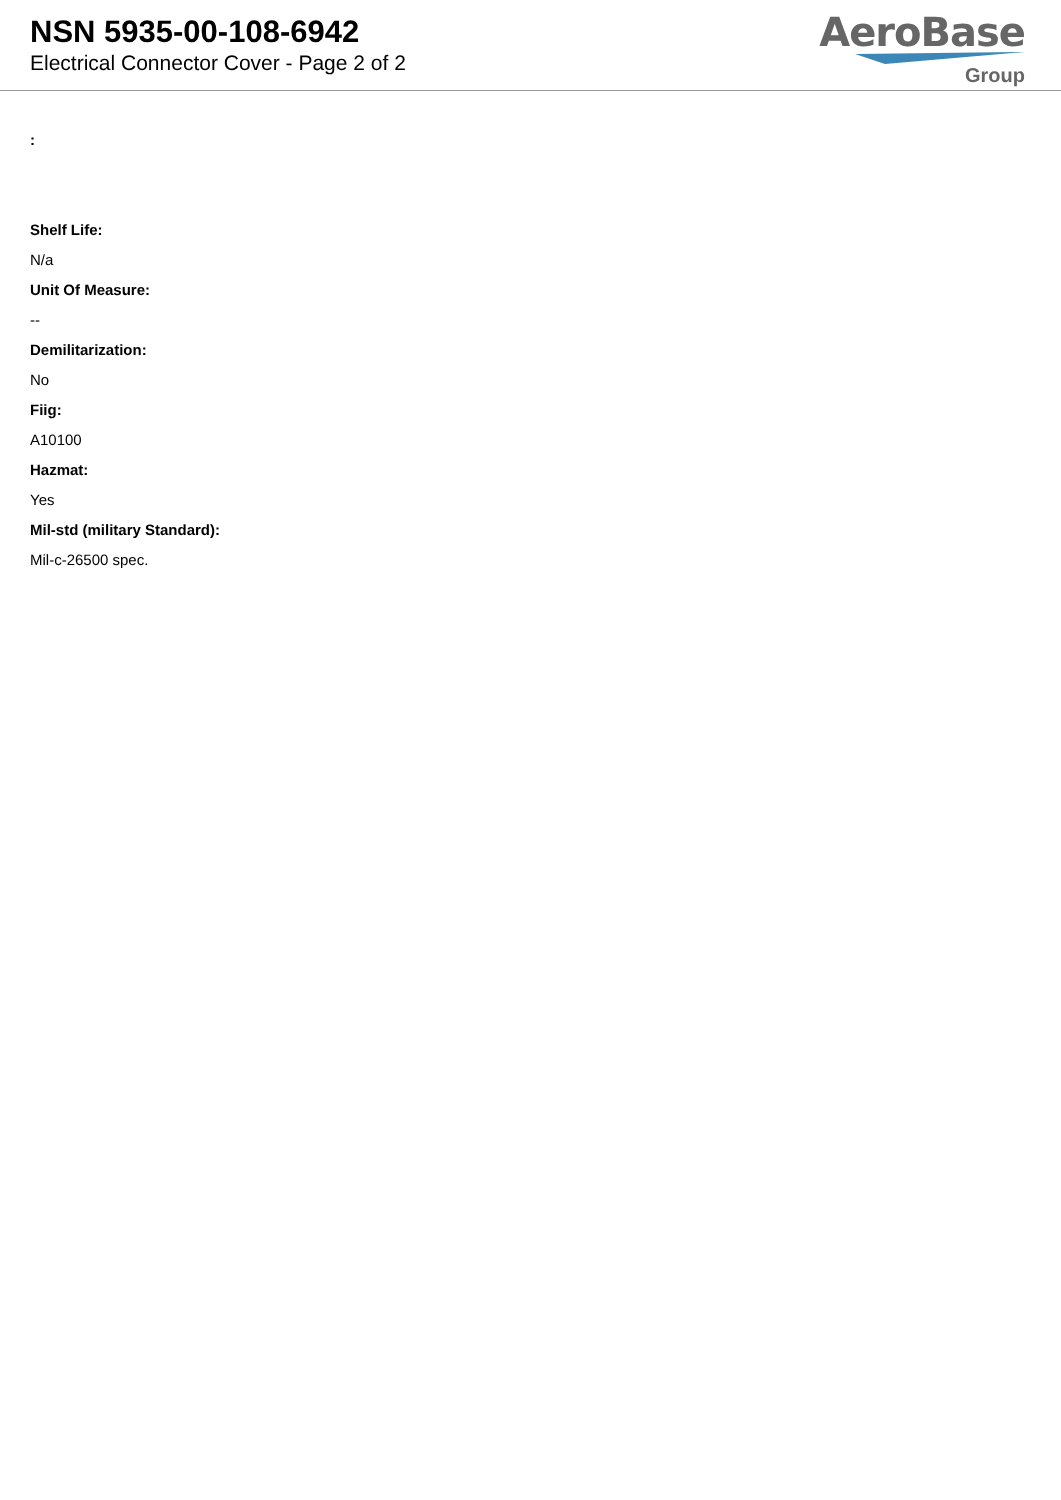NSN 5935-00-108-6942
Electrical Connector Cover - Page 2 of 2
AeroBase
Group
:
Shelf Life:
N/a
Unit Of Measure:
--
Demilitarization:
No
Fiig:
A10100
Hazmat:
Yes
Mil-std (military Standard):
Mil-c-26500 spec.